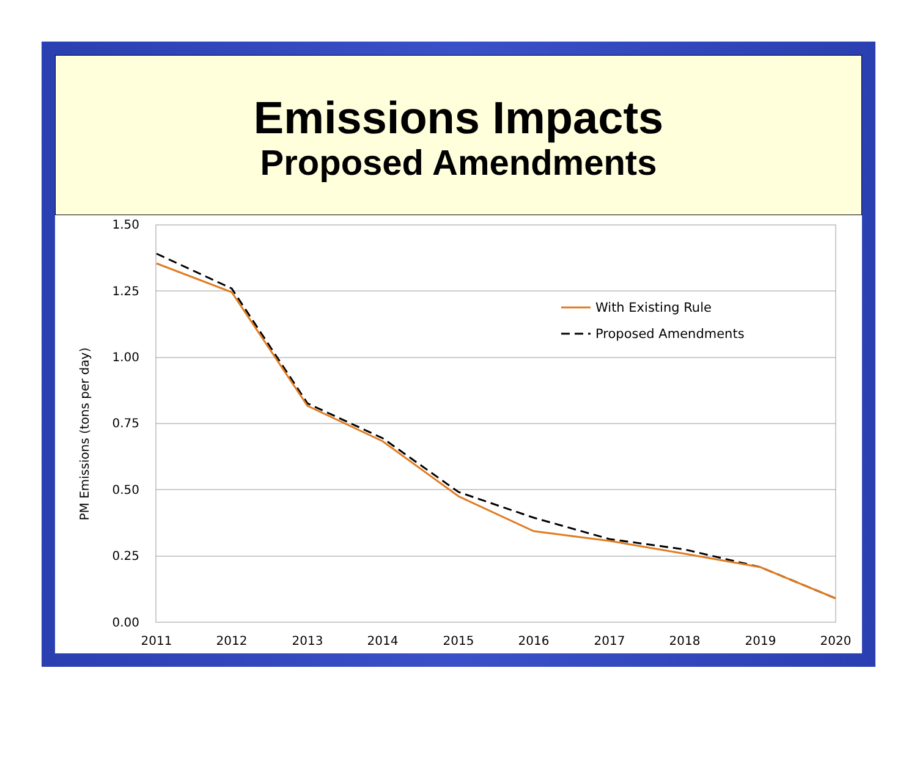Emissions Impacts
Proposed Amendments
1.50
1.25
1.00
0.75
0.50
0.25
0.00
2011
2012
2013
2014
2015
2016
2017
2018
2019
2020
PM Emissions (tons per day)
With Existing Rule
Proposed Amendments